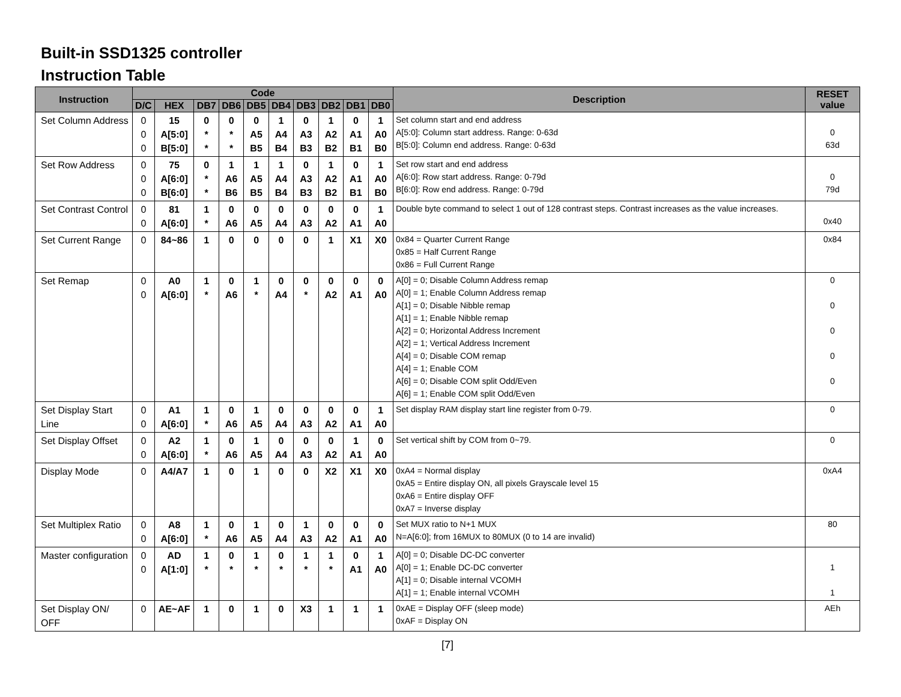Built-in SSD1325 controller
Instruction Table
| Instruction | Code | | | | | | | | | | Description | RESET value |
| --- | --- | --- | --- | --- | --- | --- | --- | --- | --- | --- | --- | --- |
| | D/C | HEX | DB7 | DB6 | DB5 | DB4 | DB3 | DB2 | DB1 | DB0 | | |
| Set Column Address | 0 0 0 | 15 A[5:0] B[5:0] | 0 * * | 0 * * | 0 A5 B5 | 1 A4 B4 | 0 A3 B3 | 1 A2 B2 | 0 A1 B1 | 1 A0 B0 | Set column start and end address A[5:0]: Column start address. Range: 0-63d B[5:0]: Column end address. Range: 0-63d | 0 63d |
| Set Row Address | 0 0 0 | 75 A[6:0] B[6:0] | 0 * * | 1 A6 B6 | 1 A5 B5 | 1 A4 B4 | 0 A3 B3 | 1 A2 B2 | 0 A1 B1 | 1 A0 B0 | Set row start and end address A[6:0]: Row start address. Range: 0-79d B[6:0]: Row end address. Range: 0-79d | 0 79d |
| Set Contrast Control | 0 0 | 81 A[6:0] | 1 * | 0 A6 | 0 A5 | 0 A4 | 0 A3 | 0 A2 | 0 A1 | 1 A0 | Double byte command to select 1 out of 128 contrast steps. Contrast increases as the value increases. | 0x40 |
| Set Current Range | 0 | 84~86 | 1 | 0 | 0 | 0 | 0 | 1 | X1 | X0 | 0x84 = Quarter Current Range 0x85 = Half Current Range 0x86 = Full Current Range | 0x84 |
| Set Remap | 0 0 | A0 A[6:0] | 1 * | 0 A6 | 1 * | 0 A4 | 0 * | 0 A2 | 0 A1 | 0 A0 | A[0] = 0; Disable Column Address remap A[0] = 1; Enable Column Address remap A[1] = 0; Disable Nibble remap A[1] = 1; Enable Nibble remap A[2] = 0; Horizontal Address Increment A[2] = 1; Vertical Address Increment A[4] = 0; Disable COM remap A[4] = 1; Enable COM A[6] = 0; Disable COM split Odd/Even A[6] = 1; Enable COM split Odd/Even | 0 0 0 0 0 |
| Set Display Start Line | 0 0 | A1 A[6:0] | 1 * | 0 A6 | 1 A5 | 0 A4 | 0 A3 | 0 A2 | 0 A1 | 1 A0 | Set display RAM display start line register from 0-79. | 0 |
| Set Display Offset | 0 0 | A2 A[6:0] | 1 * | 0 A6 | 1 A5 | 0 A4 | 0 A3 | 0 A2 | 1 A1 | 0 A0 | Set vertical shift by COM from 0~79. | 0 |
| Display Mode | 0 | A4/A7 | 1 | 0 | 1 | 0 | 0 | X2 | X1 | X0 | 0xA4 = Normal display 0xA5 = Entire display ON, all pixels Grayscale level 15 0xA6 = Entire display OFF 0xA7 = Inverse display | 0xA4 |
| Set Multiplex Ratio | 0 0 | A8 A[6:0] | 1 * | 0 A6 | 1 A5 | 0 A4 | 1 A3 | 0 A2 | 0 A1 | 0 A0 | Set MUX ratio to N+1 MUX N=A[6:0]; from 16MUX to 80MUX (0 to 14 are invalid) | 80 |
| Master configuration | 0 0 | AD A[1:0] | 1 * | 0 * | 1 * | 0 * | 1 * | 1 * | 0 A1 | 1 A0 | A[0] = 0; Disable DC-DC converter A[0] = 1; Enable DC-DC converter A[1] = 0; Disable internal VCOMH A[1] = 1; Enable internal VCOMH | 1 1 |
| Set Display ON/ OFF | 0 | AE~AF | 1 | 0 | 1 | 0 | X3 | 1 | 1 | 1 | 0xAE = Display OFF (sleep mode) 0xAF = Display ON | AEh |
[7]